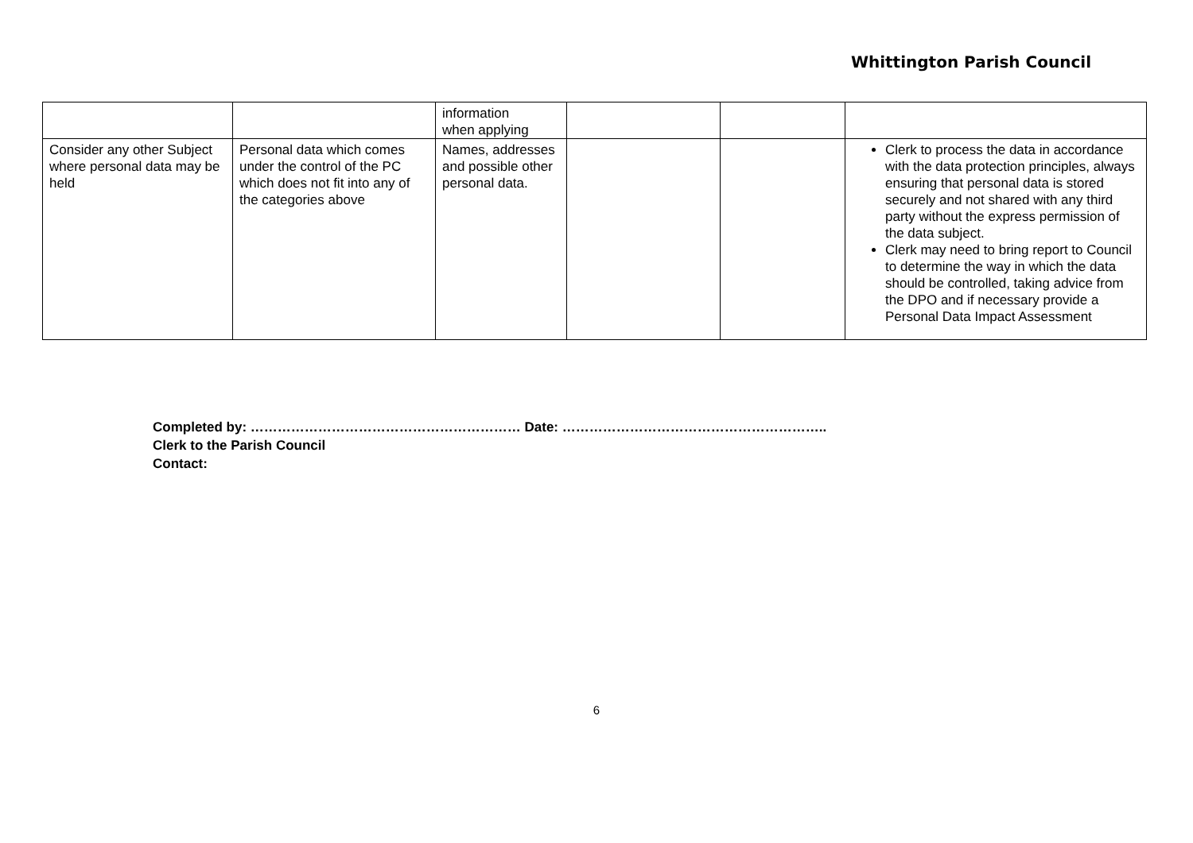Whittington Parish Council
| | | information when applying | | | |
| Consider any other Subject where personal data may be held | Personal data which comes under the control of the PC which does not fit into any of the categories above | Names, addresses and possible other personal data. | | | Clerk to process the data in accordance with the data protection principles, always ensuring that personal data is stored securely and not shared with any third party without the express permission of the data subject. Clerk may need to bring report to Council to determine the way in which the data should be controlled, taking advice from the DPO and if necessary provide a Personal Data Impact Assessment |
Completed by: …………………………………………………… Date: …………………………………………………..
Clerk to the Parish Council
Contact:
6